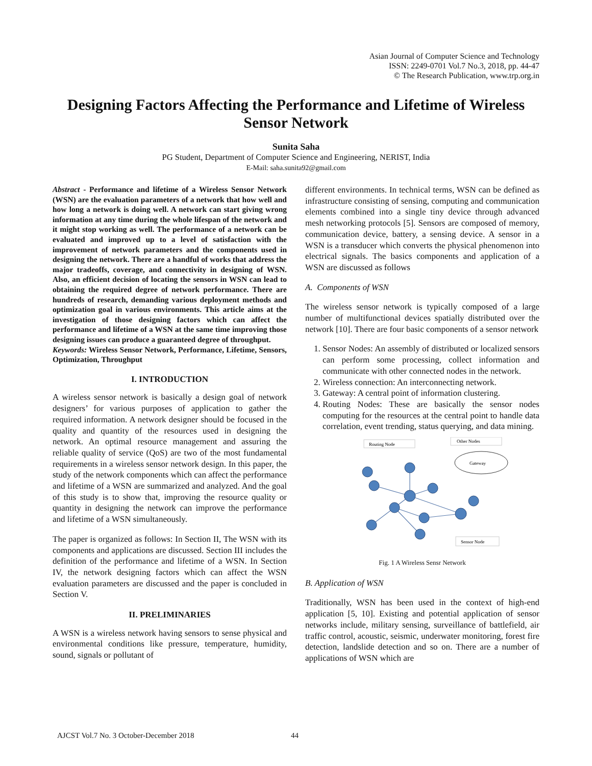Asian Journal of Computer Science and Technology
ISSN: 2249-0701 Vol.7 No.3, 2018, pp. 44-47
© The Research Publication, www.trp.org.in
Designing Factors Affecting the Performance and Lifetime of Wireless Sensor Network
Sunita Saha
PG Student, Department of Computer Science and Engineering, NERIST, India
E-Mail: saha.sunita92@gmail.com
Abstract - Performance and lifetime of a Wireless Sensor Network (WSN) are the evaluation parameters of a network that how well and how long a network is doing well. A network can start giving wrong information at any time during the whole lifespan of the network and it might stop working as well. The performance of a network can be evaluated and improved up to a level of satisfaction with the improvement of network parameters and the components used in designing the network. There are a handful of works that address the major tradeoffs, coverage, and connectivity in designing of WSN. Also, an efficient decision of locating the sensors in WSN can lead to obtaining the required degree of network performance. There are hundreds of research, demanding various deployment methods and optimization goal in various environments. This article aims at the investigation of those designing factors which can affect the performance and lifetime of a WSN at the same time improving those designing issues can produce a guaranteed degree of throughput.
Keywords: Wireless Sensor Network, Performance, Lifetime, Sensors, Optimization, Throughput
I. INTRODUCTION
A wireless sensor network is basically a design goal of network designers’ for various purposes of application to gather the required information. A network designer should be focused in the quality and quantity of the resources used in designing the network. An optimal resource management and assuring the reliable quality of service (QoS) are two of the most fundamental requirements in a wireless sensor network design. In this paper, the study of the network components which can affect the performance and lifetime of a WSN are summarized and analyzed. And the goal of this study is to show that, improving the resource quality or quantity in designing the network can improve the performance and lifetime of a WSN simultaneously.
The paper is organized as follows: In Section II, The WSN with its components and applications are discussed. Section III includes the definition of the performance and lifetime of a WSN. In Section IV, the network designing factors which can affect the WSN evaluation parameters are discussed and the paper is concluded in Section V.
II. PRELIMINARIES
A WSN is a wireless network having sensors to sense physical and environmental conditions like pressure, temperature, humidity, sound, signals or pollutant of
different environments. In technical terms, WSN can be defined as infrastructure consisting of sensing, computing and communication elements combined into a single tiny device through advanced mesh networking protocols [5]. Sensors are composed of memory, communication device, battery, a sensing device. A sensor in a WSN is a transducer which converts the physical phenomenon into electrical signals. The basics components and application of a WSN are discussed as follows
A. Components of WSN
The wireless sensor network is typically composed of a large number of multifunctional devices spatially distributed over the network [10]. There are four basic components of a sensor network
1. Sensor Nodes: An assembly of distributed or localized sensors can perform some processing, collect information and communicate with other connected nodes in the network.
2. Wireless connection: An interconnecting network.
3. Gateway: A central point of information clustering.
4. Routing Nodes: These are basically the sensor nodes computing for the resources at the central point to handle data correlation, event trending, status querying, and data mining.
Routing Node
Other Nodes
Gateway
Sensor Node
Fig. 1 A Wireless Sensr Network
B. Application of WSN
Traditionally, WSN has been used in the context of high-end application [5, 10]. Existing and potential application of sensor networks include, military sensing, surveillance of battlefield, air traffic control, acoustic, seismic, underwater monitoring, forest fire detection, landslide detection and so on. There are a number of applications of WSN which are
AJCST Vol.7 No. 3 October-December 2018
44